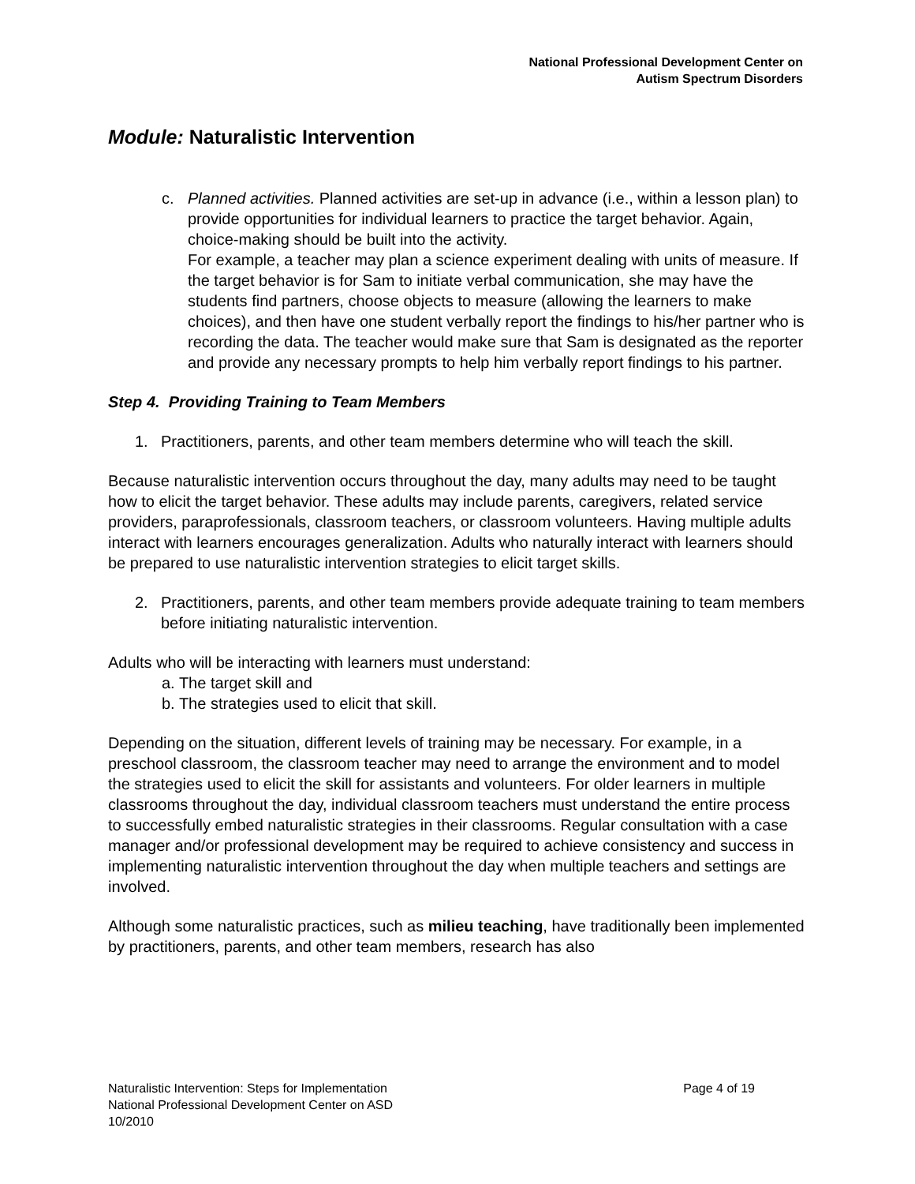National Professional Development Center on
Autism Spectrum Disorders
Module: Naturalistic Intervention
c. Planned activities. Planned activities are set-up in advance (i.e., within a lesson plan) to provide opportunities for individual learners to practice the target behavior. Again, choice-making should be built into the activity.
For example, a teacher may plan a science experiment dealing with units of measure. If the target behavior is for Sam to initiate verbal communication, she may have the students find partners, choose objects to measure (allowing the learners to make choices), and then have one student verbally report the findings to his/her partner who is recording the data. The teacher would make sure that Sam is designated as the reporter and provide any necessary prompts to help him verbally report findings to his partner.
Step 4. Providing Training to Team Members
1. Practitioners, parents, and other team members determine who will teach the skill.
Because naturalistic intervention occurs throughout the day, many adults may need to be taught how to elicit the target behavior. These adults may include parents, caregivers, related service providers, paraprofessionals, classroom teachers, or classroom volunteers. Having multiple adults interact with learners encourages generalization. Adults who naturally interact with learners should be prepared to use naturalistic intervention strategies to elicit target skills.
2. Practitioners, parents, and other team members provide adequate training to team members before initiating naturalistic intervention.
Adults who will be interacting with learners must understand:
a. The target skill and
b. The strategies used to elicit that skill.
Depending on the situation, different levels of training may be necessary. For example, in a preschool classroom, the classroom teacher may need to arrange the environment and to model the strategies used to elicit the skill for assistants and volunteers. For older learners in multiple classrooms throughout the day, individual classroom teachers must understand the entire process to successfully embed naturalistic strategies in their classrooms. Regular consultation with a case manager and/or professional development may be required to achieve consistency and success in implementing naturalistic intervention throughout the day when multiple teachers and settings are involved.
Although some naturalistic practices, such as milieu teaching, have traditionally been implemented by practitioners, parents, and other team members, research has also
Naturalistic Intervention: Steps for Implementation Page 4 of 19
National Professional Development Center on ASD
10/2010